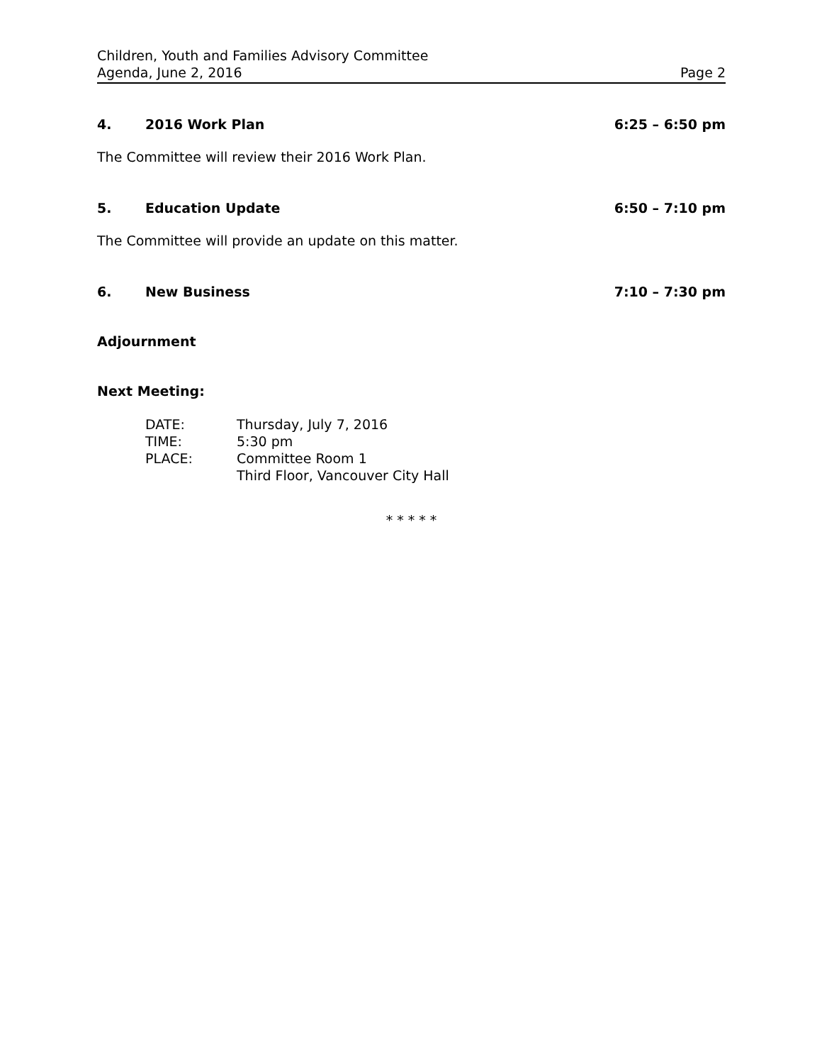Children, Youth and Families Advisory Committee
Agenda, June 2, 2016 Page 2
4. 2016 Work Plan 6:25 – 6:50 pm
The Committee will review their 2016 Work Plan.
5. Education Update 6:50 – 7:10 pm
The Committee will provide an update on this matter.
6. New Business 7:10 – 7:30 pm
Adjournment
Next Meeting:
DATE: Thursday, July 7, 2016 TIME: 5:30 pm PLACE: Committee Room 1 Third Floor, Vancouver City Hall
* * * * *